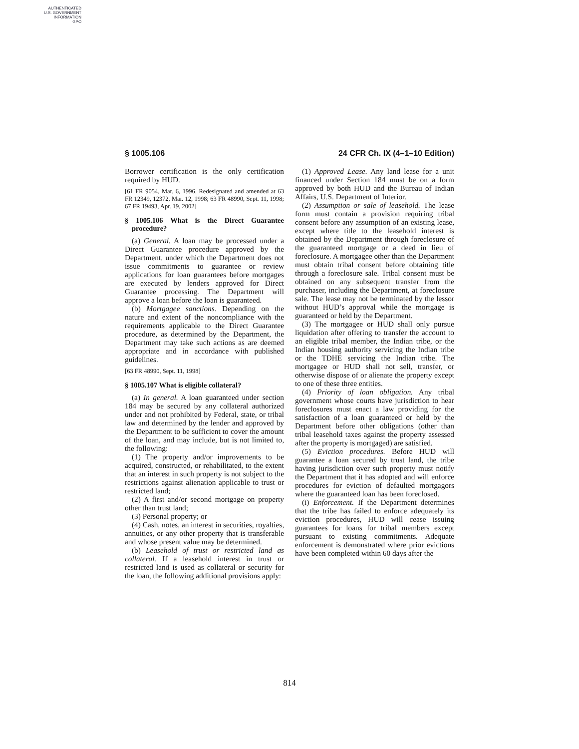AUTHENTICATED
U.S. GOVERNMENT
INFORMATION
GPO
§ 1005.106 24 CFR Ch. IX (4–1–10 Edition)
Borrower certification is the only certification required by HUD.
[61 FR 9054, Mar. 6, 1996. Redesignated and amended at 63 FR 12349, 12372, Mar. 12, 1998; 63 FR 48990, Sept. 11, 1998; 67 FR 19493, Apr. 19, 2002]
§ 1005.106 What is the Direct Guarantee procedure?
(a) General. A loan may be processed under a Direct Guarantee procedure approved by the Department, under which the Department does not issue commitments to guarantee or review applications for loan guarantees before mortgages are executed by lenders approved for Direct Guarantee processing. The Department will approve a loan before the loan is guaranteed.
(b) Mortgagee sanctions. Depending on the nature and extent of the noncompliance with the requirements applicable to the Direct Guarantee procedure, as determined by the Department, the Department may take such actions as are deemed appropriate and in accordance with published guidelines.
[63 FR 48990, Sept. 11, 1998]
§ 1005.107 What is eligible collateral?
(a) In general. A loan guaranteed under section 184 may be secured by any collateral authorized under and not prohibited by Federal, state, or tribal law and determined by the lender and approved by the Department to be sufficient to cover the amount of the loan, and may include, but is not limited to, the following:
(1) The property and/or improvements to be acquired, constructed, or rehabilitated, to the extent that an interest in such property is not subject to the restrictions against alienation applicable to trust or restricted land;
(2) A first and/or second mortgage on property other than trust land;
(3) Personal property; or
(4) Cash, notes, an interest in securities, royalties, annuities, or any other property that is transferable and whose present value may be determined.
(b) Leasehold of trust or restricted land as collateral. If a leasehold interest in trust or restricted land is used as collateral or security for the loan, the following additional provisions apply:
(1) Approved Lease. Any land lease for a unit financed under Section 184 must be on a form approved by both HUD and the Bureau of Indian Affairs, U.S. Department of Interior.
(2) Assumption or sale of leasehold. The lease form must contain a provision requiring tribal consent before any assumption of an existing lease, except where title to the leasehold interest is obtained by the Department through foreclosure of the guaranteed mortgage or a deed in lieu of foreclosure. A mortgagee other than the Department must obtain tribal consent before obtaining title through a foreclosure sale. Tribal consent must be obtained on any subsequent transfer from the purchaser, including the Department, at foreclosure sale. The lease may not be terminated by the lessor without HUD’s approval while the mortgage is guaranteed or held by the Department.
(3) The mortgagee or HUD shall only pursue liquidation after offering to transfer the account to an eligible tribal member, the Indian tribe, or the Indian housing authority servicing the Indian tribe or the TDHE servicing the Indian tribe. The mortgagee or HUD shall not sell, transfer, or otherwise dispose of or alienate the property except to one of these three entities.
(4) Priority of loan obligation. Any tribal government whose courts have jurisdiction to hear foreclosures must enact a law providing for the satisfaction of a loan guaranteed or held by the Department before other obligations (other than tribal leasehold taxes against the property assessed after the property is mortgaged) are satisfied.
(5) Eviction procedures. Before HUD will guarantee a loan secured by trust land, the tribe having jurisdiction over such property must notify the Department that it has adopted and will enforce procedures for eviction of defaulted mortgagors where the guaranteed loan has been foreclosed.
(i) Enforcement. If the Department determines that the tribe has failed to enforce adequately its eviction procedures, HUD will cease issuing guarantees for loans for tribal members except pursuant to existing commitments. Adequate enforcement is demonstrated where prior evictions have been completed within 60 days after the
814